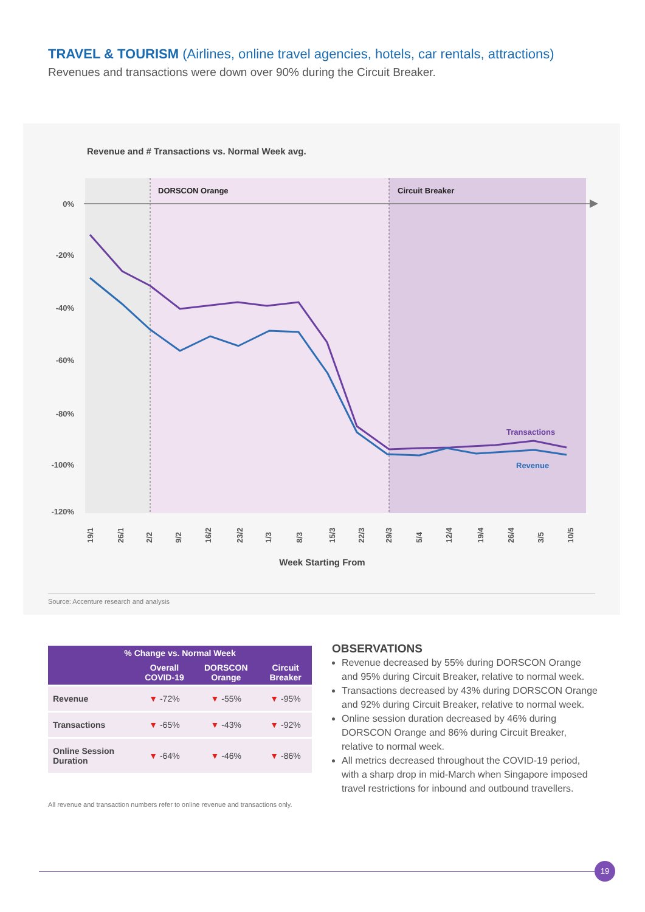TRAVEL & TOURISM (Airlines, online travel agencies, hotels, car rentals, attractions)
Revenues and transactions were down over 90% during the Circuit Breaker.
Revenue and # Transactions vs. Normal Week avg.
DORSCON Orange
Circuit Breaker
0%
-20%
-40%
-60%
-80%
-100%
-120%
Transactions
Revenue
19/1
26/1
2/2
9/2
16/2
23/2
1/3
8/3
15/3
22/3
29/3
5/4
12/4
19/4
26/4
3/5
10/5
Week Starting From
Source: Accenture research and analysis
| % Change vs. Normal Week | | | |
| --- | --- | --- | --- |
| | Overall COVID-19 | DORSCON Orange | Circuit Breaker |
| Revenue | ▼ -72% | ▼ -55% | ▼ -95% |
| Transactions | ▼ -65% | ▼ -43% | ▼ -92% |
| Online Session Duration | ▼ -64% | ▼ -46% | ▼ -86% |
All revenue and transaction numbers refer to online revenue and transactions only.
OBSERVATIONS
Revenue decreased by 55% during DORSCON Orange and 95% during Circuit Breaker, relative to normal week.
Transactions decreased by 43% during DORSCON Orange and 92% during Circuit Breaker, relative to normal week.
Online session duration decreased by 46% during DORSCON Orange and 86% during Circuit Breaker, relative to normal week.
All metrics decreased throughout the COVID-19 period, with a sharp drop in mid-March when Singapore imposed travel restrictions for inbound and outbound travellers.
19